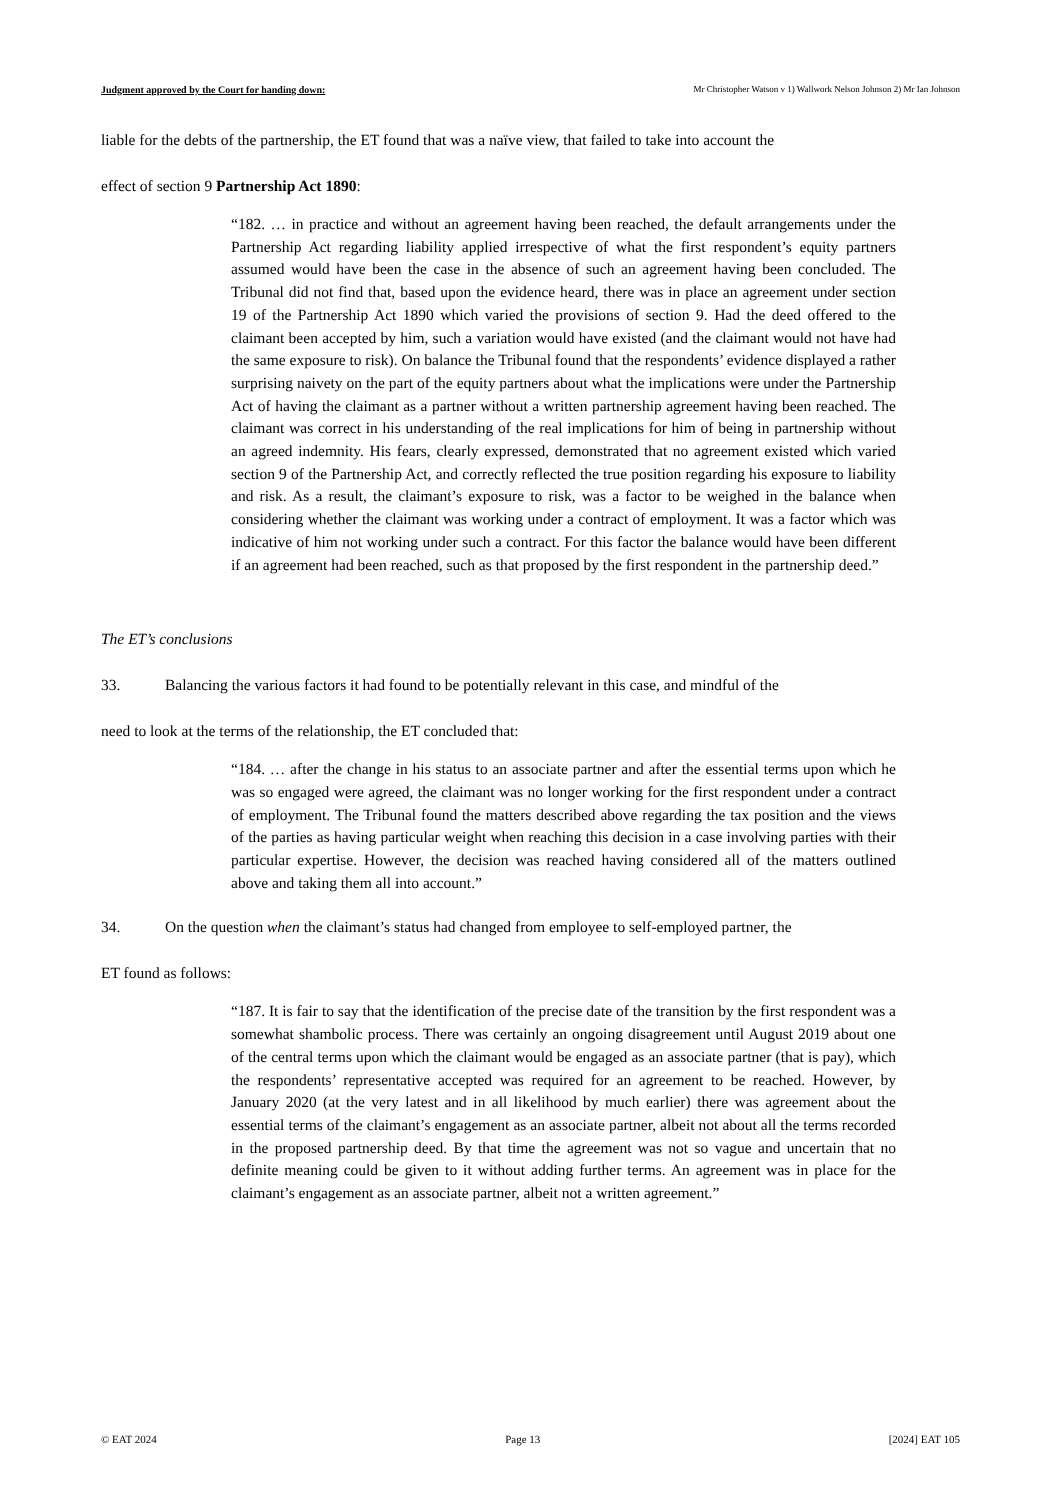Judgment approved by the Court for handing down: Mr Christopher Watson v 1) Wallwork Nelson Johnson 2) Mr Ian Johnson
liable for the debts of the partnership, the ET found that was a naïve view, that failed to take into account the
effect of section 9 Partnership Act 1890:
“182. … in practice and without an agreement having been reached, the default arrangements under the Partnership Act regarding liability applied irrespective of what the first respondent’s equity partners assumed would have been the case in the absence of such an agreement having been concluded. The Tribunal did not find that, based upon the evidence heard, there was in place an agreement under section 19 of the Partnership Act 1890 which varied the provisions of section 9. Had the deed offered to the claimant been accepted by him, such a variation would have existed (and the claimant would not have had the same exposure to risk). On balance the Tribunal found that the respondents’ evidence displayed a rather surprising naivety on the part of the equity partners about what the implications were under the Partnership Act of having the claimant as a partner without a written partnership agreement having been reached. The claimant was correct in his understanding of the real implications for him of being in partnership without an agreed indemnity. His fears, clearly expressed, demonstrated that no agreement existed which varied section 9 of the Partnership Act, and correctly reflected the true position regarding his exposure to liability and risk. As a result, the claimant’s exposure to risk, was a factor to be weighed in the balance when considering whether the claimant was working under a contract of employment. It was a factor which was indicative of him not working under such a contract. For this factor the balance would have been different if an agreement had been reached, such as that proposed by the first respondent in the partnership deed.”
The ET’s conclusions
33. Balancing the various factors it had found to be potentially relevant in this case, and mindful of the
need to look at the terms of the relationship, the ET concluded that:
“184. … after the change in his status to an associate partner and after the essential terms upon which he was so engaged were agreed, the claimant was no longer working for the first respondent under a contract of employment. The Tribunal found the matters described above regarding the tax position and the views of the parties as having particular weight when reaching this decision in a case involving parties with their particular expertise. However, the decision was reached having considered all of the matters outlined above and taking them all into account.”
34. On the question when the claimant’s status had changed from employee to self-employed partner, the
ET found as follows:
“187. It is fair to say that the identification of the precise date of the transition by the first respondent was a somewhat shambolic process. There was certainly an ongoing disagreement until August 2019 about one of the central terms upon which the claimant would be engaged as an associate partner (that is pay), which the respondents’ representative accepted was required for an agreement to be reached. However, by January 2020 (at the very latest and in all likelihood by much earlier) there was agreement about the essential terms of the claimant’s engagement as an associate partner, albeit not about all the terms recorded in the proposed partnership deed. By that time the agreement was not so vague and uncertain that no definite meaning could be given to it without adding further terms. An agreement was in place for the claimant’s engagement as an associate partner, albeit not a written agreement.”
© EAT 2024 Page 13 [2024] EAT 105